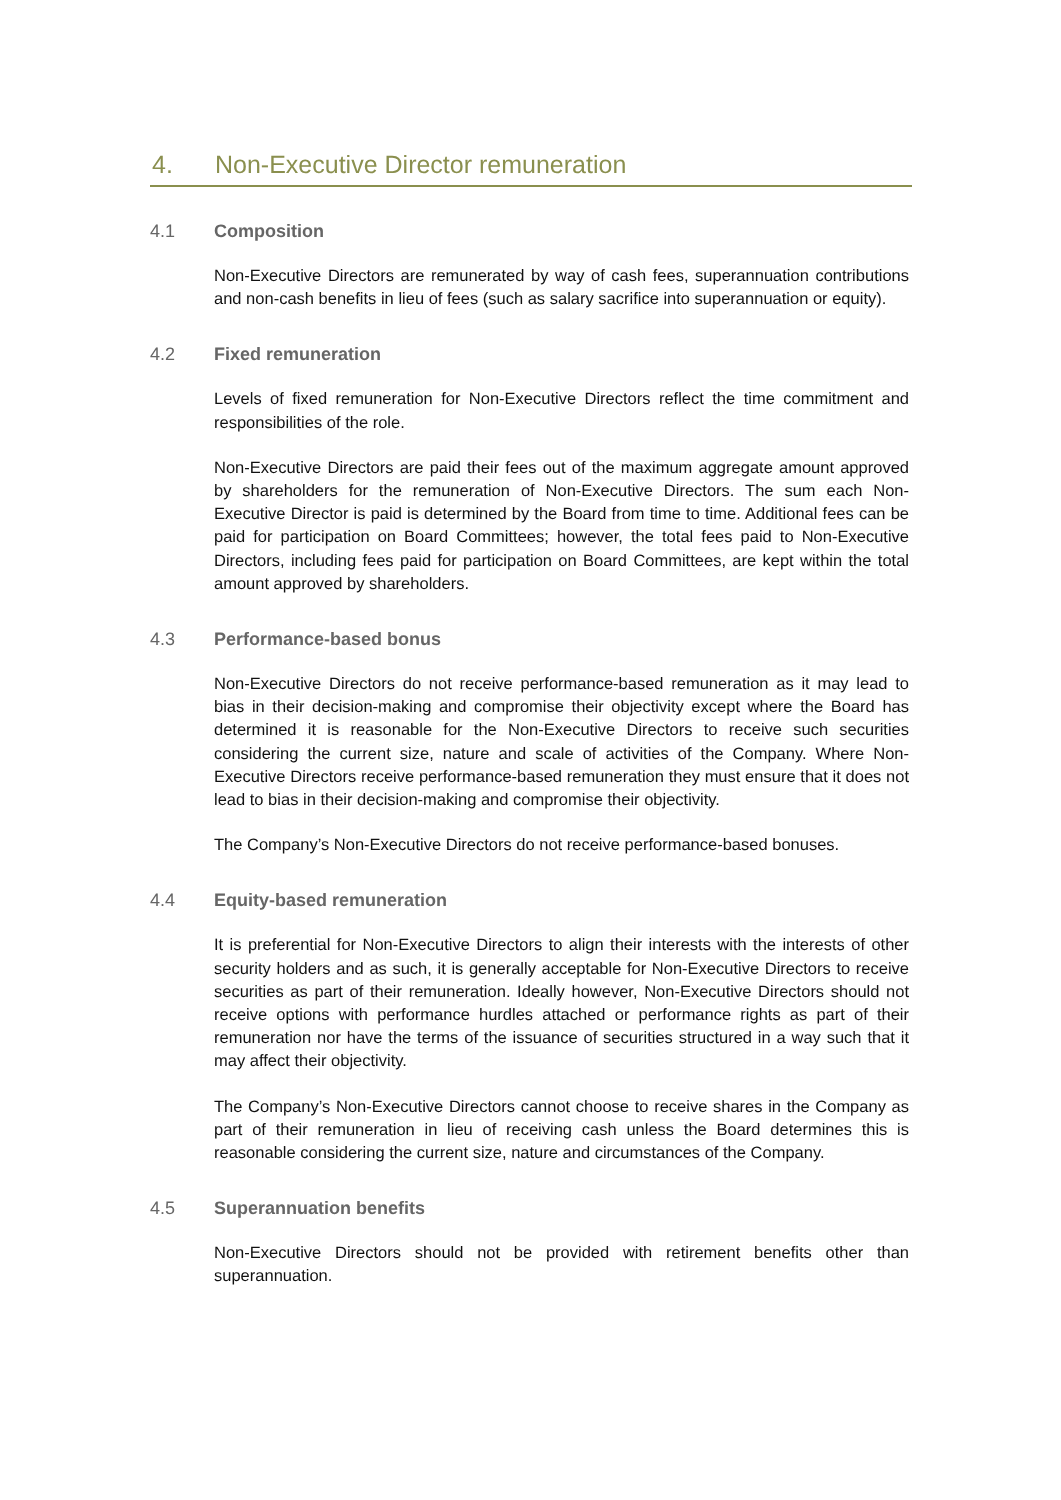4. Non-Executive Director remuneration
4.1 Composition
Non-Executive Directors are remunerated by way of cash fees, superannuation contributions and non-cash benefits in lieu of fees (such as salary sacrifice into superannuation or equity).
4.2 Fixed remuneration
Levels of fixed remuneration for Non-Executive Directors reflect the time commitment and responsibilities of the role.
Non-Executive Directors are paid their fees out of the maximum aggregate amount approved by shareholders for the remuneration of Non-Executive Directors. The sum each Non-Executive Director is paid is determined by the Board from time to time. Additional fees can be paid for participation on Board Committees; however, the total fees paid to Non-Executive Directors, including fees paid for participation on Board Committees, are kept within the total amount approved by shareholders.
4.3 Performance-based bonus
Non-Executive Directors do not receive performance-based remuneration as it may lead to bias in their decision-making and compromise their objectivity except where the Board has determined it is reasonable for the Non-Executive Directors to receive such securities considering the current size, nature and scale of activities of the Company. Where Non-Executive Directors receive performance-based remuneration they must ensure that it does not lead to bias in their decision-making and compromise their objectivity.
The Company’s Non-Executive Directors do not receive performance-based bonuses.
4.4 Equity-based remuneration
It is preferential for Non-Executive Directors to align their interests with the interests of other security holders and as such, it is generally acceptable for Non-Executive Directors to receive securities as part of their remuneration. Ideally however, Non-Executive Directors should not receive options with performance hurdles attached or performance rights as part of their remuneration nor have the terms of the issuance of securities structured in a way such that it may affect their objectivity.
The Company’s Non-Executive Directors cannot choose to receive shares in the Company as part of their remuneration in lieu of receiving cash unless the Board determines this is reasonable considering the current size, nature and circumstances of the Company.
4.5 Superannuation benefits
Non-Executive Directors should not be provided with retirement benefits other than superannuation.